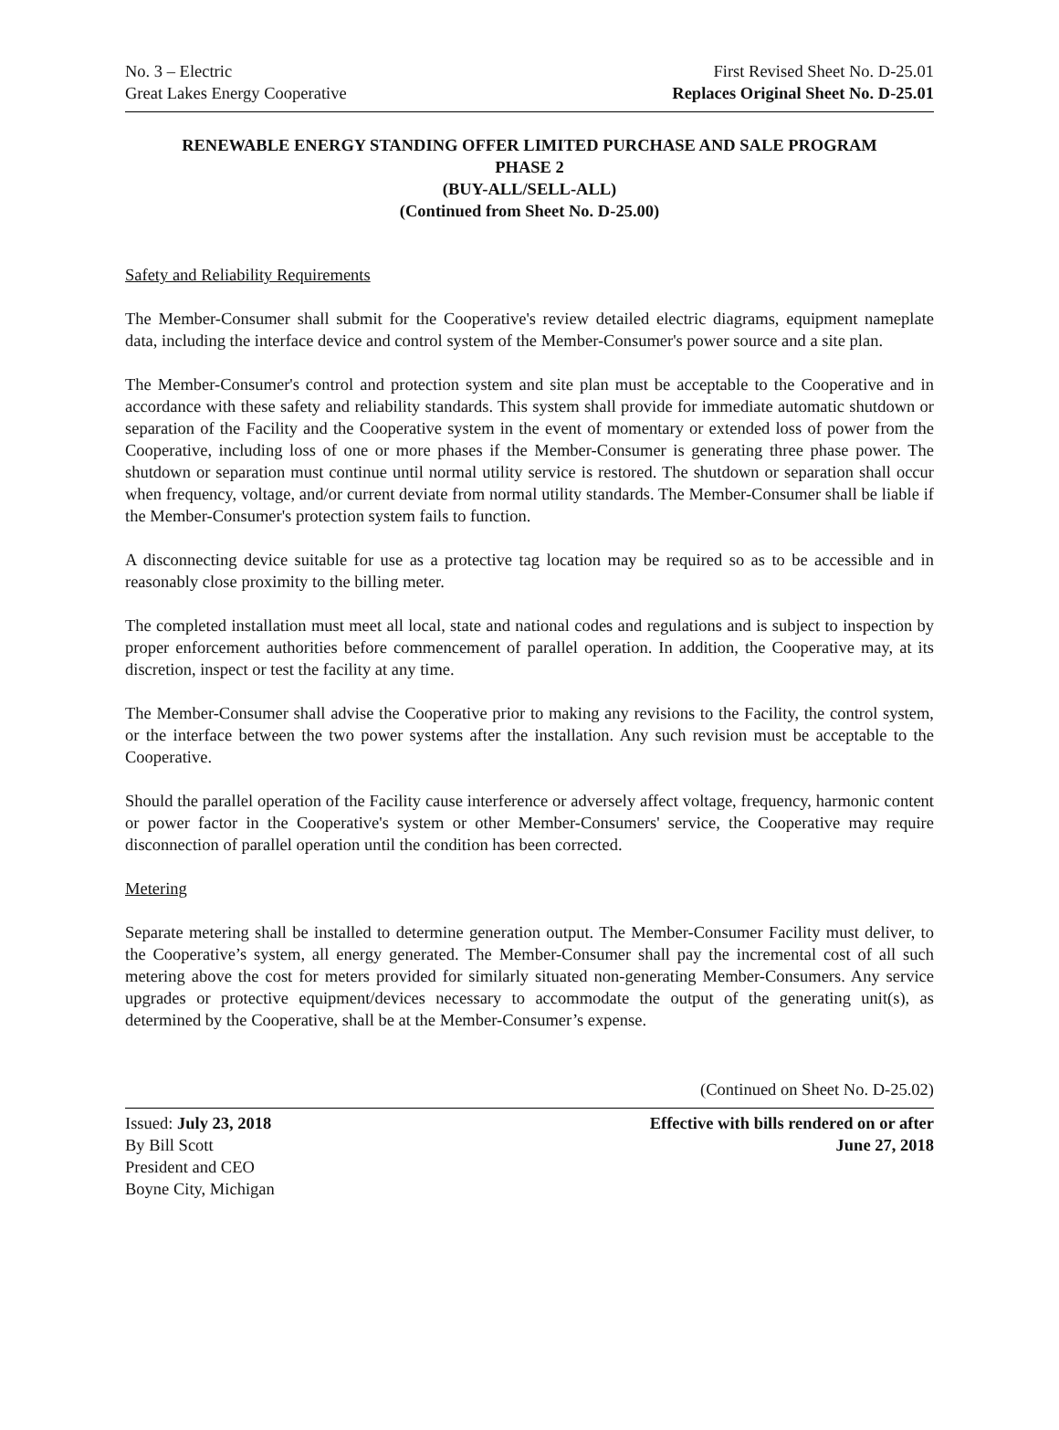No. 3 – Electric First Revised Sheet No. D-25.01
Great Lakes Energy Cooperative Replaces Original Sheet No. D-25.01
RENEWABLE ENERGY STANDING OFFER LIMITED PURCHASE AND SALE PROGRAM
PHASE 2
(BUY-ALL/SELL-ALL)
(Continued from Sheet No. D-25.00)
Safety and Reliability Requirements
The Member-Consumer shall submit for the Cooperative's review detailed electric diagrams, equipment nameplate data, including the interface device and control system of the Member-Consumer's power source and a site plan.
The Member-Consumer's control and protection system and site plan must be acceptable to the Cooperative and in accordance with these safety and reliability standards. This system shall provide for immediate automatic shutdown or separation of the Facility and the Cooperative system in the event of momentary or extended loss of power from the Cooperative, including loss of one or more phases if the Member-Consumer is generating three phase power. The shutdown or separation must continue until normal utility service is restored. The shutdown or separation shall occur when frequency, voltage, and/or current deviate from normal utility standards. The Member-Consumer shall be liable if the Member-Consumer's protection system fails to function.
A disconnecting device suitable for use as a protective tag location may be required so as to be accessible and in reasonably close proximity to the billing meter.
The completed installation must meet all local, state and national codes and regulations and is subject to inspection by proper enforcement authorities before commencement of parallel operation. In addition, the Cooperative may, at its discretion, inspect or test the facility at any time.
The Member-Consumer shall advise the Cooperative prior to making any revisions to the Facility, the control system, or the interface between the two power systems after the installation. Any such revision must be acceptable to the Cooperative.
Should the parallel operation of the Facility cause interference or adversely affect voltage, frequency, harmonic content or power factor in the Cooperative's system or other Member-Consumers' service, the Cooperative may require disconnection of parallel operation until the condition has been corrected.
Metering
Separate metering shall be installed to determine generation output. The Member-Consumer Facility must deliver, to the Cooperative’s system, all energy generated. The Member-Consumer shall pay the incremental cost of all such metering above the cost for meters provided for similarly situated non-generating Member-Consumers. Any service upgrades or protective equipment/devices necessary to accommodate the output of the generating unit(s), as determined by the Cooperative, shall be at the Member-Consumer’s expense.
(Continued on Sheet No. D-25.02)
Issued: July 23, 2018 Effective with bills rendered on or after
By Bill Scott June 27, 2018
President and CEO
Boyne City, Michigan